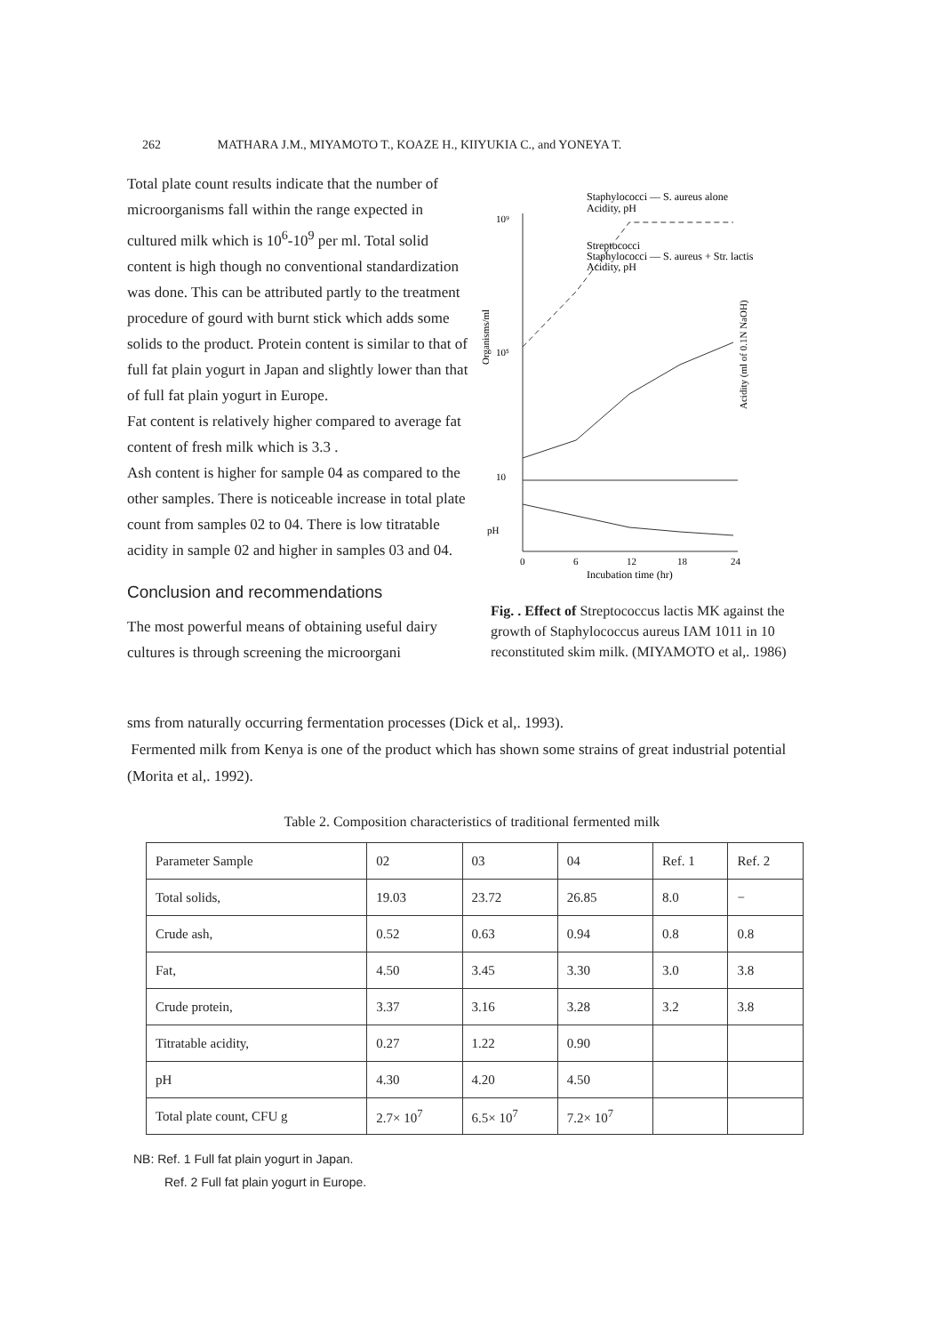262 MATHARA J.M., MIYAMOTO T., KOAZE H., KIIYUKIA C., and YONEYA T.
Total plate count results indicate that the number of microorganisms fall within the range expected in cultured milk which is 10<sup>6</sup>-10<sup>9</sup> per ml. Total solid content is high though no conventional standardization was done. This can be attributed partly to the treatment procedure of gourd with burnt stick which adds some solids to the product. Protein content is similar to that of full fat plain yogurt in Japan and slightly lower than that of full fat plain yogurt in Europe.
Fat content is relatively higher compared to average fat content of fresh milk which is 3.3 .
Ash content is higher for sample 04 as compared to the other samples. There is noticeable increase in total plate count from samples 02 to 04. There is low titratable acidity in sample 02 and higher in samples 03 and 04.
Conclusion and recommendations
The most powerful means of obtaining useful dairy cultures is through screening the microorgani
Staphylococci — S. aureus alone
Acidity, pH
Streptococci
Staphylococci — S. aureus + Str. lactis
Acidity, pH
10⁹
10⁵
10
Organisms/ml
Acidity (ml of 0.1N NaOH)
pH
0
6
12
18
24
Incubation time (hr)
Fig. . Effect of Streptococcus lactis MK against the growth of Staphylococcus aureus IAM 1011 in 10 reconstituted skim milk. (MIYAMOTO et al,. 1986)
sms from naturally occurring fermentation processes (Dick et al,. 1993).
Fermented milk from Kenya is one of the product which has shown some strains of great industrial potential (Morita et al,. 1992).
Table 2. Composition characteristics of traditional fermented milk
| Parameter Sample | 02 | 03 | 04 | Ref. 1 | Ref. 2 |
| Total solids, | 19.03 | 23.72 | 26.85 | 8.0 | − |
| Crude ash, | 0.52 | 0.63 | 0.94 | 0.8 | 0.8 |
| Fat, | 4.50 | 3.45 | 3.30 | 3.0 | 3.8 |
| Crude protein, | 3.37 | 3.16 | 3.28 | 3.2 | 3.8 |
| Titratable acidity, | 0.27 | 1.22 | 0.90 | | |
| pH | 4.30 | 4.20 | 4.50 | | |
| Total plate count, CFU g | 2.7× 10<sup>7</sup> | 6.5× 10<sup>7</sup> | 7.2× 10<sup>7</sup> | | |
NB: Ref. 1 Full fat plain yogurt in Japan.
Ref. 2 Full fat plain yogurt in Europe.